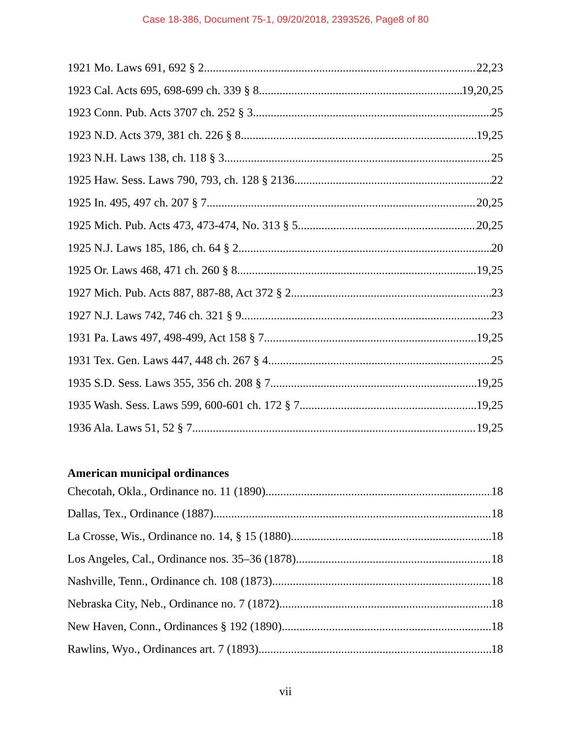Case 18-386, Document 75-1, 09/20/2018, 2393526, Page8 of 80
1921 Mo. Laws 691, 692 § 2 22,23
1923 Cal. Acts 695, 698-699 ch. 339 § 8 19,20,25
1923 Conn. Pub. Acts 3707 ch. 252 § 3 25
1923 N.D. Acts 379, 381 ch. 226 § 8 19,25
1923 N.H. Laws 138, ch. 118 § 3 25
1925 Haw. Sess. Laws 790, 793, ch. 128 § 2136. 22
1925 In. 495, 497 ch. 207 § 7 20,25
1925 Mich. Pub. Acts 473, 473-474, No. 313 § 5. 20,25
1925 N.J. Laws 185, 186, ch. 64 § 2 20
1925 Or. Laws 468, 471 ch. 260 § 8. 19,25
1927 Mich. Pub. Acts 887, 887-88, Act 372 § 2. 23
1927 N.J. Laws 742, 746 ch. 321 § 9 23
1931 Pa. Laws 497, 498-499, Act 158 § 7 19,25
1931 Tex. Gen. Laws 447, 448 ch. 267 § 4. 25
1935 S.D. Sess. Laws 355, 356 ch. 208 § 7 19,25
1935 Wash. Sess. Laws 599, 600-601 ch. 172 § 7. 19,25
1936 Ala. Laws 51, 52 § 7. 19,25
American municipal ordinances
Checotah, Okla., Ordinance no. 11 (1890) 18
Dallas, Tex., Ordinance (1887) 18
La Crosse, Wis., Ordinance no. 14, § 15 (1880) 18
Los Angeles, Cal., Ordinance nos. 35–36 (1878) 18
Nashville, Tenn., Ordinance ch. 108 (1873) 18
Nebraska City, Neb., Ordinance no. 7 (1872). 18
New Haven, Conn., Ordinances § 192 (1890). 18
Rawlins, Wyo., Ordinances art. 7 (1893) 18
vii